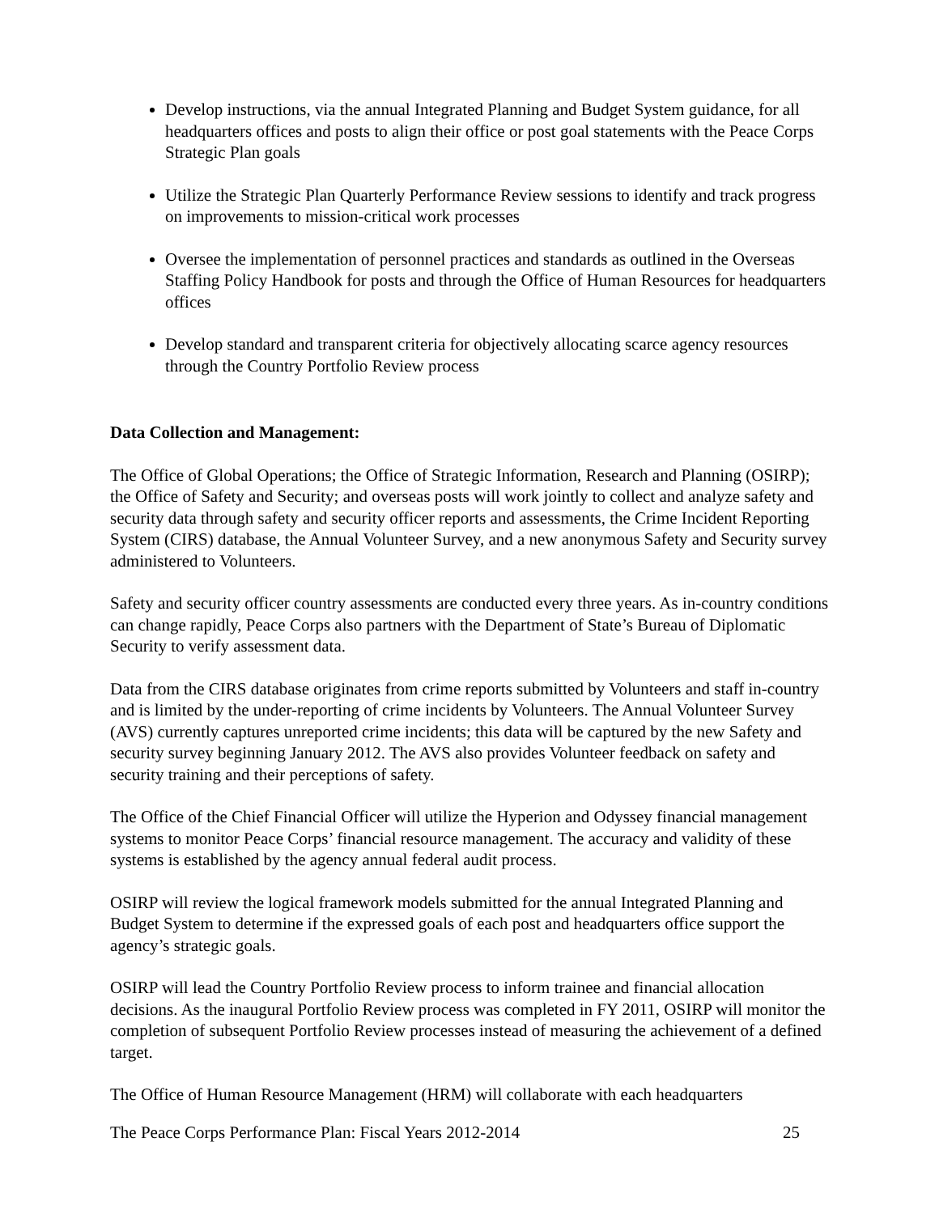Develop instructions, via the annual Integrated Planning and Budget System guidance, for all headquarters offices and posts to align their office or post goal statements with the Peace Corps Strategic Plan goals
Utilize the Strategic Plan Quarterly Performance Review sessions to identify and track progress on improvements to mission-critical work processes
Oversee the implementation of personnel practices and standards as outlined in the Overseas Staffing Policy Handbook for posts and through the Office of Human Resources for headquarters offices
Develop standard and transparent criteria for objectively allocating scarce agency resources through the Country Portfolio Review process
Data Collection and Management:
The Office of Global Operations; the Office of Strategic Information, Research and Planning (OSIRP); the Office of Safety and Security; and overseas posts will work jointly to collect and analyze safety and security data through safety and security officer reports and assessments, the Crime Incident Reporting System (CIRS) database, the Annual Volunteer Survey, and a new anonymous Safety and Security survey administered to Volunteers.
Safety and security officer country assessments are conducted every three years. As in-country conditions can change rapidly, Peace Corps also partners with the Department of State’s Bureau of Diplomatic Security to verify assessment data.
Data from the CIRS database originates from crime reports submitted by Volunteers and staff in-country and is limited by the under-reporting of crime incidents by Volunteers. The Annual Volunteer Survey (AVS) currently captures unreported crime incidents; this data will be captured by the new Safety and security survey beginning January 2012. The AVS also provides Volunteer feedback on safety and security training and their perceptions of safety.
The Office of the Chief Financial Officer will utilize the Hyperion and Odyssey financial management systems to monitor Peace Corps’ financial resource management. The accuracy and validity of these systems is established by the agency annual federal audit process.
OSIRP will review the logical framework models submitted for the annual Integrated Planning and Budget System to determine if the expressed goals of each post and headquarters office support the agency’s strategic goals.
OSIRP will lead the Country Portfolio Review process to inform trainee and financial allocation decisions. As the inaugural Portfolio Review process was completed in FY 2011, OSIRP will monitor the completion of subsequent Portfolio Review processes instead of measuring the achievement of a defined target.
The Office of Human Resource Management (HRM) will collaborate with each headquarters
The Peace Corps Performance Plan: Fiscal Years 2012-2014 25